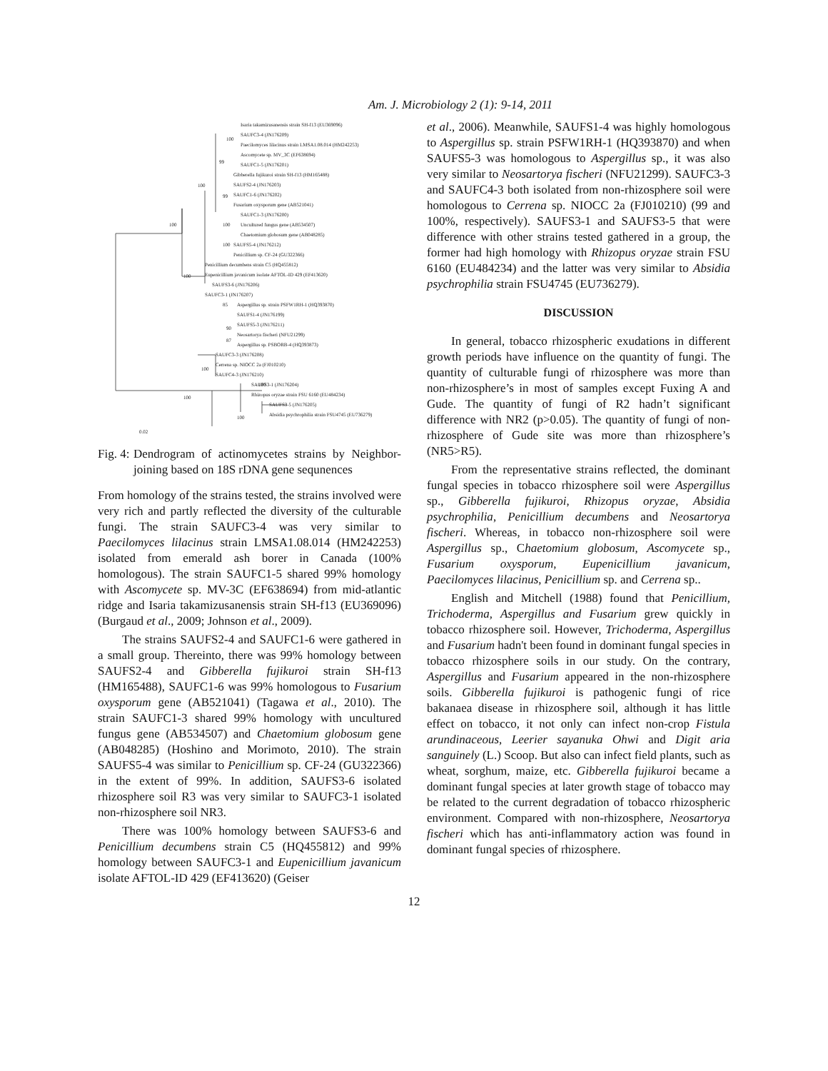Am. J. Microbiology 2 (1): 9-14, 2011
Isaria takamizusanensis strain SH-f13 (EU369096)
SAUFC3-4 (JN176209)
Paecilomyces lilacinus strain LMSA1.08.014 (HM242253)
Ascomycete sp. MV_3C (EF638694)
SAUFC1-5 (JN176201)
Gibberella fujikuroi strain SH-f13 (HM165488)
SAUFS2-4 (JN176203)
SAUFC1-6 (JN176202)
Fusarium oxysporum gene (AB521041)
SAUFC1-3 (JN176200)
Uncultured fungus gene (AB534507)
Chaetomium globosum gene (AB048285)
SAUFS5-4 (JN176212)
Penicillium sp. CF-24 (GU322366)
Penicillium decumbens strain C5 (HQ455812)
Eupenicillium javanicum isolate AFTOL-ID 429 (EF413620)
SAUFS3-6 (JN176206)
SAUFC3-1 (JN176207)
Aspergillus sp. strain PSFW1RH-1 (HQ393870)
SAUFS1-4 (JN176199)
SAUFS5-3 (JN176211)
Neosartorya fischeri (NFU21299)
Aspergillus sp. PSBORB-4 (HQ393873)
SAUFC3-3 (JN176208)
Cerrena sp. NIOCC 2a (FJ010210)
SAUFC4-3 (JN176210)
SAUFS3-1 (JN176204)
Rhizopus oryzae strain FSU 6160 (EU484234)
SAUFS3-5 (JN176205)
Absidia psychrophilia strain FSU4745 (EU736279)
100
99
100
99
100
100
100
100
85
90
87
100
100
100
100
0.02
Fig. 4: Dendrogram of actinomycetes strains by Neighbor-joining based on 18S rDNA gene sequnences
From homology of the strains tested, the strains involved were very rich and partly reflected the diversity of the culturable fungi. The strain SAUFC3-4 was very similar to Paecilomyces lilacinus strain LMSA1.08.014 (HM242253) isolated from emerald ash borer in Canada (100% homologous). The strain SAUFC1-5 shared 99% homology with Ascomycete sp. MV-3C (EF638694) from mid-atlantic ridge and Isaria takamizusanensis strain SH-f13 (EU369096) (Burgaud et al., 2009; Johnson et al., 2009).
The strains SAUFS2-4 and SAUFC1-6 were gathered in a small group. Thereinto, there was 99% homology between SAUFS2-4 and Gibberella fujikuroi strain SH-f13 (HM165488), SAUFC1-6 was 99% homologous to Fusarium oxysporum gene (AB521041) (Tagawa et al., 2010). The strain SAUFC1-3 shared 99% homology with uncultured fungus gene (AB534507) and Chaetomium globosum gene (AB048285) (Hoshino and Morimoto, 2010). The strain SAUFS5-4 was similar to Penicillium sp. CF-24 (GU322366) in the extent of 99%. In addition, SAUFS3-6 isolated rhizosphere soil R3 was very similar to SAUFC3-1 isolated non-rhizosphere soil NR3.
There was 100% homology between SAUFS3-6 and Penicillium decumbens strain C5 (HQ455812) and 99% homology between SAUFC3-1 and Eupenicillium javanicum isolate AFTOL-ID 429 (EF413620) (Geiser
et al., 2006). Meanwhile, SAUFS1-4 was highly homologous to Aspergillus sp. strain PSFW1RH-1 (HQ393870) and when SAUFS5-3 was homologous to Aspergillus sp., it was also very similar to Neosartorya fischeri (NFU21299). SAUFC3-3 and SAUFC4-3 both isolated from non-rhizosphere soil were homologous to Cerrena sp. NIOCC 2a (FJ010210) (99 and 100%, respectively). SAUFS3-1 and SAUFS3-5 that were difference with other strains tested gathered in a group, the former had high homology with Rhizopus oryzae strain FSU 6160 (EU484234) and the latter was very similar to Absidia psychrophilia strain FSU4745 (EU736279).
DISCUSSION
In general, tobacco rhizospheric exudations in different growth periods have influence on the quantity of fungi. The quantity of culturable fungi of rhizosphere was more than non-rhizosphere’s in most of samples except Fuxing A and Gude. The quantity of fungi of R2 hadn’t significant difference with NR2 (p>0.05). The quantity of fungi of non-rhizosphere of Gude site was more than rhizosphere’s (NR5>R5).
From the representative strains reflected, the dominant fungal species in tobacco rhizosphere soil were Aspergillus sp., Gibberella fujikuroi, Rhizopus oryzae, Absidia psychrophilia, Penicillium decumbens and Neosartorya fischeri. Whereas, in tobacco non-rhizosphere soil were Aspergillus sp., Chaetomium globosum, Ascomycete sp., Fusarium oxysporum, Eupenicillium javanicum, Paecilomyces lilacinus, Penicillium sp. and Cerrena sp..
English and Mitchell (1988) found that Penicillium, Trichoderma, Aspergillus and Fusarium grew quickly in tobacco rhizosphere soil. However, Trichoderma, Aspergillus and Fusarium hadn't been found in dominant fungal species in tobacco rhizosphere soils in our study. On the contrary, Aspergillus and Fusarium appeared in the non-rhizosphere soils. Gibberella fujikuroi is pathogenic fungi of rice bakanaea disease in rhizosphere soil, although it has little effect on tobacco, it not only can infect non-crop Fistula arundinaceous, Leerier sayanuka Ohwi and Digit aria sanguinely (L.) Scoop. But also can infect field plants, such as wheat, sorghum, maize, etc. Gibberella fujikuroi became a dominant fungal species at later growth stage of tobacco may be related to the current degradation of tobacco rhizospheric environment. Compared with non-rhizosphere, Neosartorya fischeri which has anti-inflammatory action was found in dominant fungal species of rhizosphere.
12